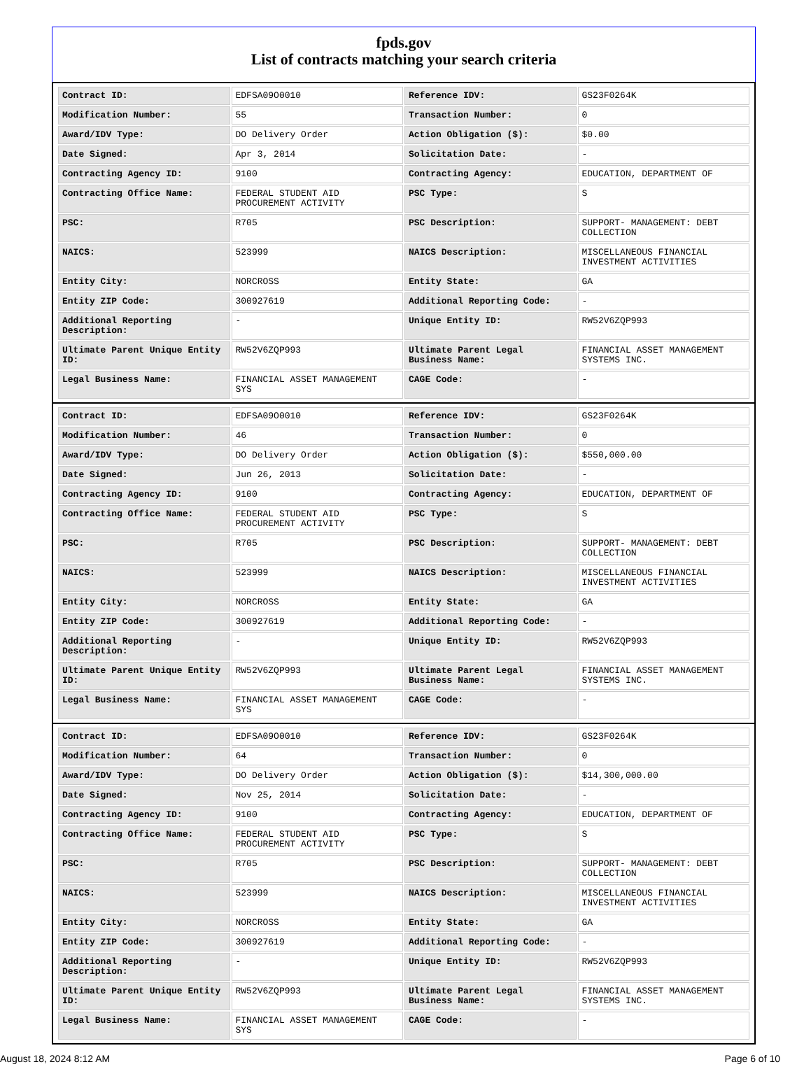fpds.gov
List of contracts matching your search criteria
| Contract ID: | EDFSA09O0010 | Reference IDV: | GS23F0264K |
| Modification Number: | 55 | Transaction Number: | 0 |
| Award/IDV Type: | DO Delivery Order | Action Obligation ($): | $0.00 |
| Date Signed: | Apr 3, 2014 | Solicitation Date: | - |
| Contracting Agency ID: | 9100 | Contracting Agency: | EDUCATION, DEPARTMENT OF |
| Contracting Office Name: | FEDERAL STUDENT AID PROCUREMENT ACTIVITY | PSC Type: | S |
| PSC: | R705 | PSC Description: | SUPPORT- MANAGEMENT: DEBT COLLECTION |
| NAICS: | 523999 | NAICS Description: | MISCELLANEOUS FINANCIAL INVESTMENT ACTIVITIES |
| Entity City: | NORCROSS | Entity State: | GA |
| Entity ZIP Code: | 300927619 | Additional Reporting Code: | - |
| Additional Reporting Description: | - | Unique Entity ID: | RW52V6ZQP993 |
| Ultimate Parent Unique Entity ID: | RW52V6ZQP993 | Ultimate Parent Legal Business Name: | FINANCIAL ASSET MANAGEMENT SYSTEMS INC. |
| Legal Business Name: | FINANCIAL ASSET MANAGEMENT SYS | CAGE Code: | - |
| Contract ID: | EDFSA09O0010 | Reference IDV: | GS23F0264K |
| Modification Number: | 46 | Transaction Number: | 0 |
| Award/IDV Type: | DO Delivery Order | Action Obligation ($): | $550,000.00 |
| Date Signed: | Jun 26, 2013 | Solicitation Date: | - |
| Contracting Agency ID: | 9100 | Contracting Agency: | EDUCATION, DEPARTMENT OF |
| Contracting Office Name: | FEDERAL STUDENT AID PROCUREMENT ACTIVITY | PSC Type: | S |
| PSC: | R705 | PSC Description: | SUPPORT- MANAGEMENT: DEBT COLLECTION |
| NAICS: | 523999 | NAICS Description: | MISCELLANEOUS FINANCIAL INVESTMENT ACTIVITIES |
| Entity City: | NORCROSS | Entity State: | GA |
| Entity ZIP Code: | 300927619 | Additional Reporting Code: | - |
| Additional Reporting Description: | - | Unique Entity ID: | RW52V6ZQP993 |
| Ultimate Parent Unique Entity ID: | RW52V6ZQP993 | Ultimate Parent Legal Business Name: | FINANCIAL ASSET MANAGEMENT SYSTEMS INC. |
| Legal Business Name: | FINANCIAL ASSET MANAGEMENT SYS | CAGE Code: | - |
| Contract ID: | EDFSA09O0010 | Reference IDV: | GS23F0264K |
| Modification Number: | 64 | Transaction Number: | 0 |
| Award/IDV Type: | DO Delivery Order | Action Obligation ($): | $14,300,000.00 |
| Date Signed: | Nov 25, 2014 | Solicitation Date: | - |
| Contracting Agency ID: | 9100 | Contracting Agency: | EDUCATION, DEPARTMENT OF |
| Contracting Office Name: | FEDERAL STUDENT AID PROCUREMENT ACTIVITY | PSC Type: | S |
| PSC: | R705 | PSC Description: | SUPPORT- MANAGEMENT: DEBT COLLECTION |
| NAICS: | 523999 | NAICS Description: | MISCELLANEOUS FINANCIAL INVESTMENT ACTIVITIES |
| Entity City: | NORCROSS | Entity State: | GA |
| Entity ZIP Code: | 300927619 | Additional Reporting Code: | - |
| Additional Reporting Description: | - | Unique Entity ID: | RW52V6ZQP993 |
| Ultimate Parent Unique Entity ID: | RW52V6ZQP993 | Ultimate Parent Legal Business Name: | FINANCIAL ASSET MANAGEMENT SYSTEMS INC. |
| Legal Business Name: | FINANCIAL ASSET MANAGEMENT SYS | CAGE Code: | - |
August 18, 2024 8:12 AM Page 6 of 10